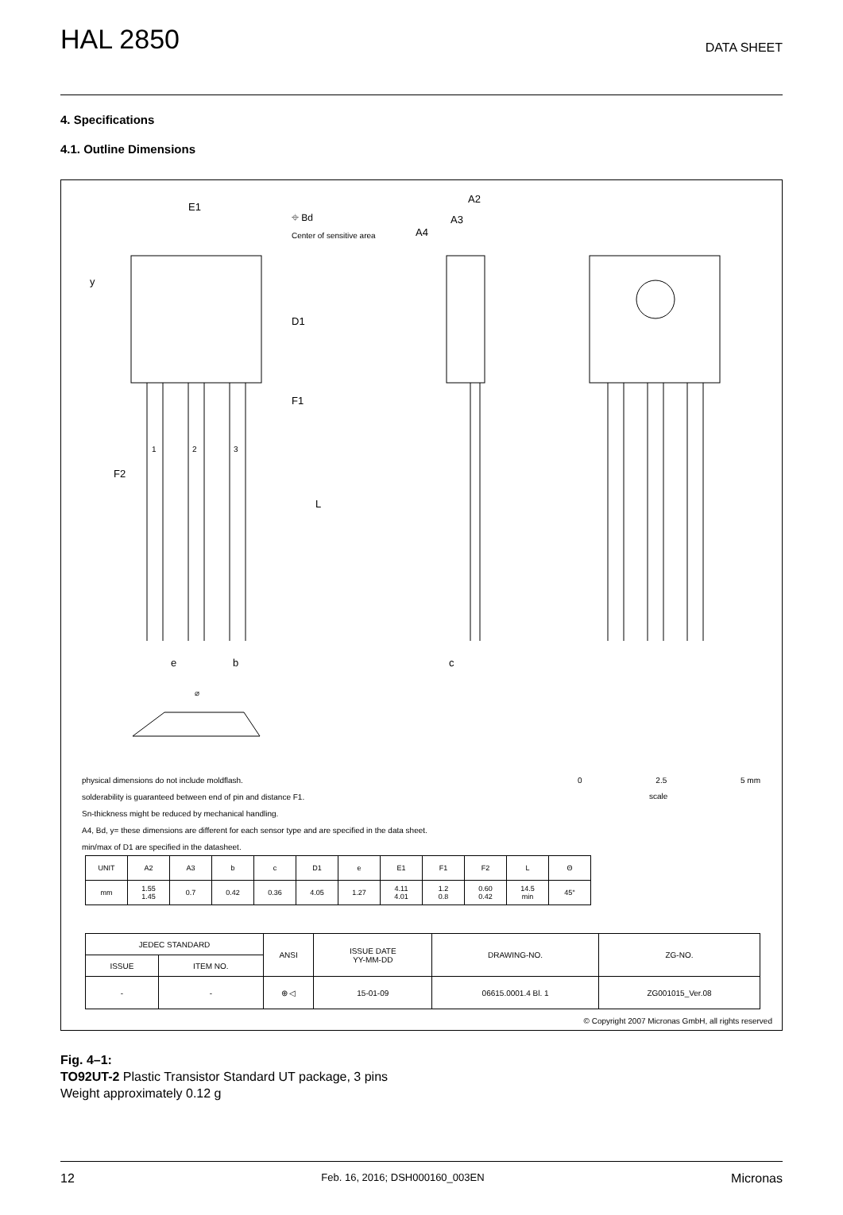HAL 2850
DATA SHEET
4. Specifications
4.1. Outline Dimensions
E1
⌖ Bd
Center of sensitive area
A2
A3
A4
y
D1
F1
1 2 3
F2
L
e b c
⌀
0 2.5 5 mm
scale
physical dimensions do not include moldflash.
solderability is guaranteed between end of pin and distance F1.
Sn-thickness might be reduced by mechanical handling.
A4, Bd, y= these dimensions are different for each sensor type and are specified in the data sheet.
min/max of D1 are specified in the datasheet.
| UNIT | A2 | A3 | b | c | D1 | e | E1 | F1 | F2 | L | Θ |
| mm | 1.55 1.45 | 0.7 | 0.42 | 0.36 | 4.05 | 1.27 | 4.11 4.01 | 1.2 0.8 | 0.60 0.42 | 14.5 min | 45° |
| JEDEC STANDARD | | ANSI | ISSUE DATE YY-MM-DD | DRAWING-NO. | ZG-NO. |
| ISSUE | ITEM NO. | | | | |
| - | - | ⊕ ◁ | 15-01-09 | 06615.0001.4 Bl. 1 | ZG001015_Ver.08 |
© Copyright 2007 Micronas GmbH, all rights reserved
Fig. 4–1:
TO92UT-2 Plastic Transistor Standard UT package, 3 pins
Weight approximately 0.12 g
12 Feb. 16, 2016; DSH000160_003EN Micronas